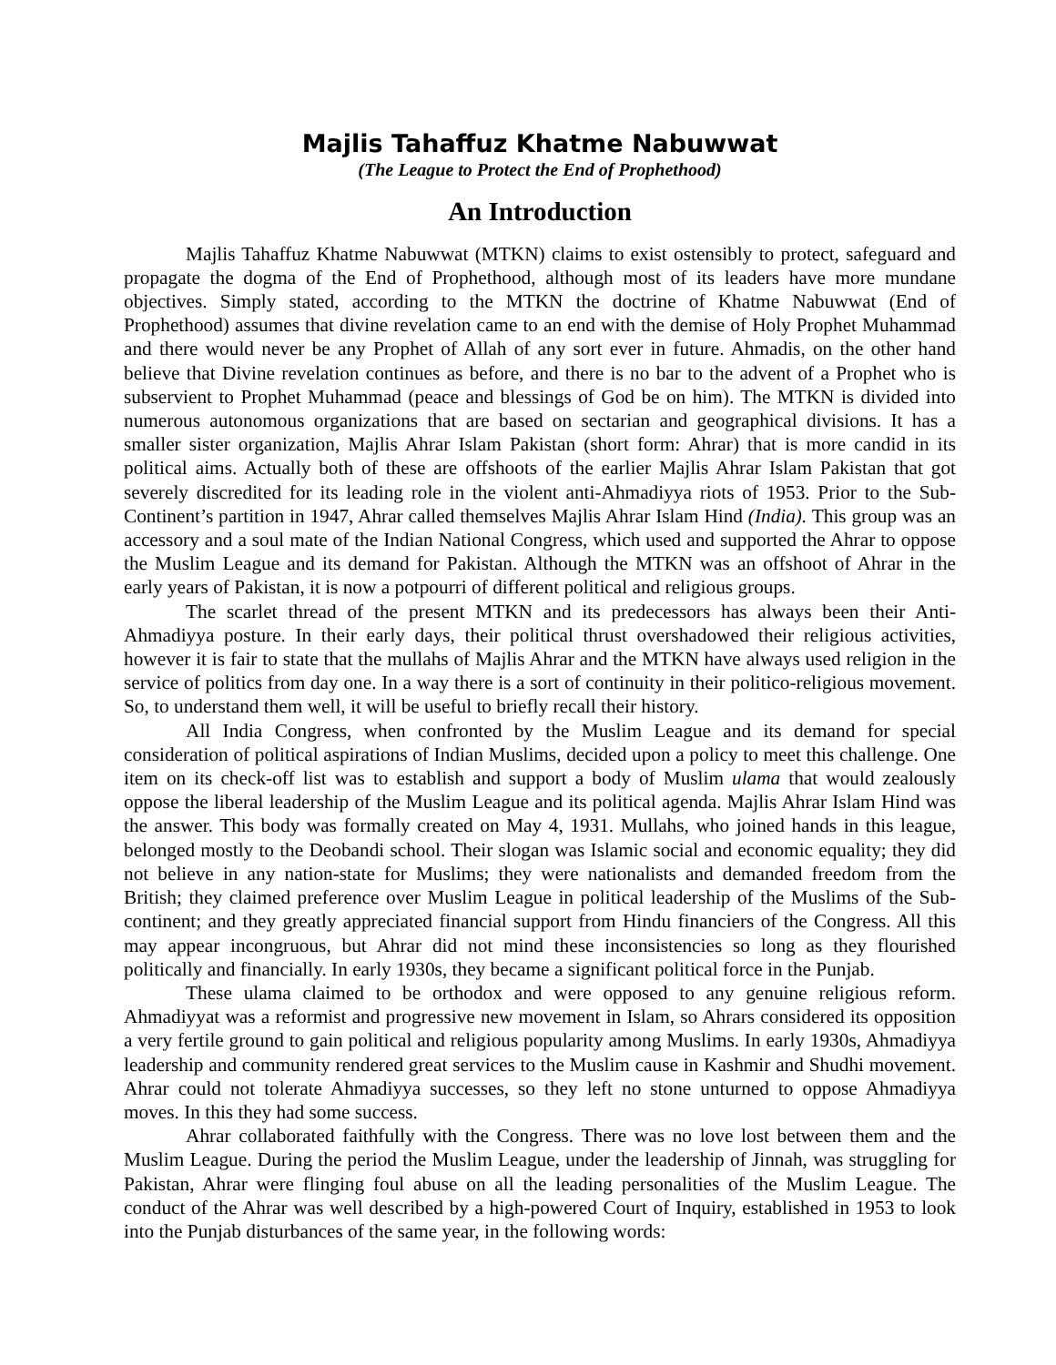Majlis Tahaffuz Khatme Nabuwwat
(The League to Protect the End of Prophethood)
An Introduction
Majlis Tahaffuz Khatme Nabuwwat (MTKN) claims to exist ostensibly to protect, safeguard and propagate the dogma of the End of Prophethood, although most of its leaders have more mundane objectives. Simply stated, according to the MTKN the doctrine of Khatme Nabuwwat (End of Prophethood) assumes that divine revelation came to an end with the demise of Holy Prophet Muhammad and there would never be any Prophet of Allah of any sort ever in future. Ahmadis, on the other hand believe that Divine revelation continues as before, and there is no bar to the advent of a Prophet who is subservient to Prophet Muhammad (peace and blessings of God be on him). The MTKN is divided into numerous autonomous organizations that are based on sectarian and geographical divisions. It has a smaller sister organization, Majlis Ahrar Islam Pakistan (short form: Ahrar) that is more candid in its political aims. Actually both of these are offshoots of the earlier Majlis Ahrar Islam Pakistan that got severely discredited for its leading role in the violent anti-Ahmadiyya riots of 1953. Prior to the Sub-Continent’s partition in 1947, Ahrar called themselves Majlis Ahrar Islam Hind (India). This group was an accessory and a soul mate of the Indian National Congress, which used and supported the Ahrar to oppose the Muslim League and its demand for Pakistan. Although the MTKN was an offshoot of Ahrar in the early years of Pakistan, it is now a potpourri of different political and religious groups.
The scarlet thread of the present MTKN and its predecessors has always been their Anti-Ahmadiyya posture. In their early days, their political thrust overshadowed their religious activities, however it is fair to state that the mullahs of Majlis Ahrar and the MTKN have always used religion in the service of politics from day one. In a way there is a sort of continuity in their politico-religious movement. So, to understand them well, it will be useful to briefly recall their history.
All India Congress, when confronted by the Muslim League and its demand for special consideration of political aspirations of Indian Muslims, decided upon a policy to meet this challenge. One item on its check-off list was to establish and support a body of Muslim ulama that would zealously oppose the liberal leadership of the Muslim League and its political agenda. Majlis Ahrar Islam Hind was the answer. This body was formally created on May 4, 1931. Mullahs, who joined hands in this league, belonged mostly to the Deobandi school. Their slogan was Islamic social and economic equality; they did not believe in any nation-state for Muslims; they were nationalists and demanded freedom from the British; they claimed preference over Muslim League in political leadership of the Muslims of the Sub-continent; and they greatly appreciated financial support from Hindu financiers of the Congress. All this may appear incongruous, but Ahrar did not mind these inconsistencies so long as they flourished politically and financially. In early 1930s, they became a significant political force in the Punjab.
These ulama claimed to be orthodox and were opposed to any genuine religious reform. Ahmadiyyat was a reformist and progressive new movement in Islam, so Ahrars considered its opposition a very fertile ground to gain political and religious popularity among Muslims. In early 1930s, Ahmadiyya leadership and community rendered great services to the Muslim cause in Kashmir and Shudhi movement. Ahrar could not tolerate Ahmadiyya successes, so they left no stone unturned to oppose Ahmadiyya moves. In this they had some success.
Ahrar collaborated faithfully with the Congress. There was no love lost between them and the Muslim League. During the period the Muslim League, under the leadership of Jinnah, was struggling for Pakistan, Ahrar were flinging foul abuse on all the leading personalities of the Muslim League. The conduct of the Ahrar was well described by a high-powered Court of Inquiry, established in 1953 to look into the Punjab disturbances of the same year, in the following words: